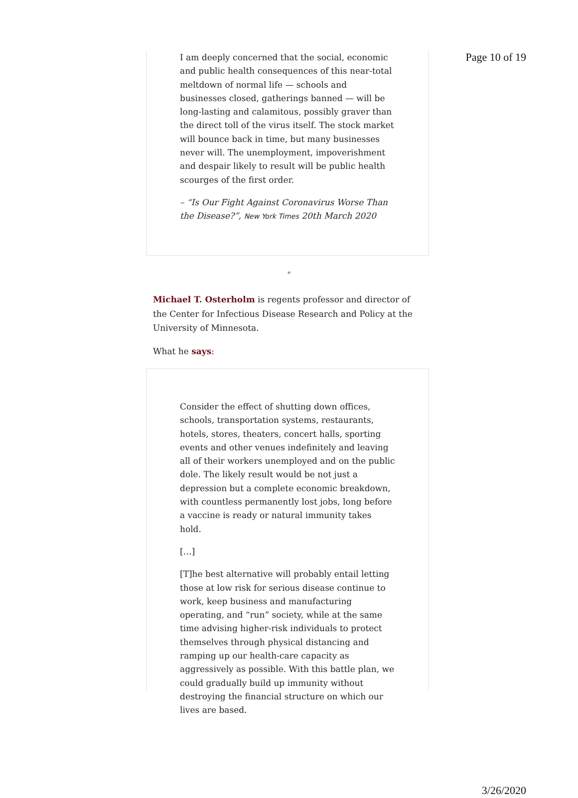Page 10 of 19
I am deeply concerned that the social, economic and public health consequences of this near-total meltdown of normal life — schools and businesses closed, gatherings banned — will be long-lasting and calamitous, possibly graver than the direct toll of the virus itself. The stock market will bounce back in time, but many businesses never will. The unemployment, impoverishment and despair likely to result will be public health scourges of the first order.
– “Is Our Fight Against Coronavirus Worse Than the Disease?”, New York Times 20th March 2020
*
Michael T. Osterholm is regents professor and director of the Center for Infectious Disease Research and Policy at the University of Minnesota.
What he says:
Consider the effect of shutting down offices, schools, transportation systems, restaurants, hotels, stores, theaters, concert halls, sporting events and other venues indefinitely and leaving all of their workers unemployed and on the public dole. The likely result would be not just a depression but a complete economic breakdown, with countless permanently lost jobs, long before a vaccine is ready or natural immunity takes hold.
[…]
[T]he best alternative will probably entail letting those at low risk for serious disease continue to work, keep business and manufacturing operating, and “run” society, while at the same time advising higher-risk individuals to protect themselves through physical distancing and ramping up our health-care capacity as aggressively as possible. With this battle plan, we could gradually build up immunity without destroying the financial structure on which our lives are based.
3/26/2020